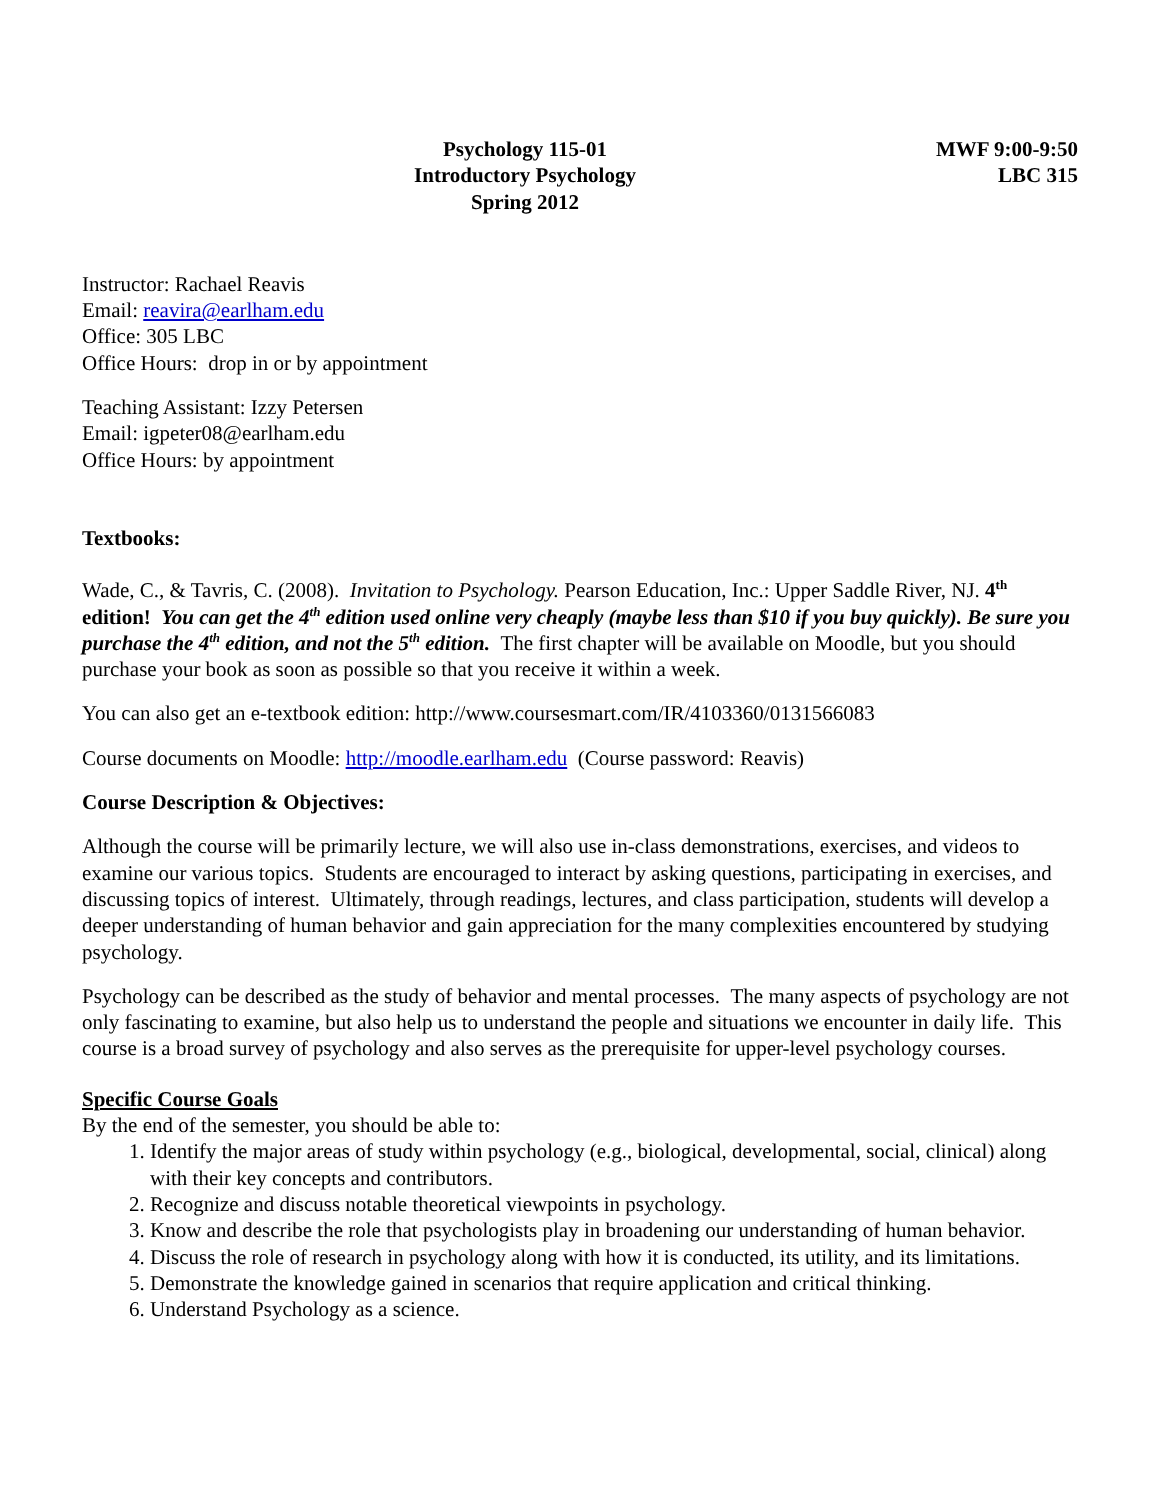Psychology 115-01
Introductory Psychology
Spring 2012
MWF 9:00-9:50
LBC 315
Instructor: Rachael Reavis
Email: reavira@earlham.edu
Office: 305 LBC
Office Hours: drop in or by appointment
Teaching Assistant: Izzy Petersen
Email: igpeter08@earlham.edu
Office Hours: by appointment
Textbooks:
Wade, C., & Tavris, C. (2008). Invitation to Psychology. Pearson Education, Inc.: Upper Saddle River, NJ. 4<sup>th</sup> edition! You can get the 4<sup>th</sup> edition used online very cheaply (maybe less than $10 if you buy quickly). Be sure you purchase the 4<sup>th</sup> edition, and not the 5<sup>th</sup> edition. The first chapter will be available on Moodle, but you should purchase your book as soon as possible so that you receive it within a week.
You can also get an e-textbook edition: http://www.coursesmart.com/IR/4103360/0131566083
Course documents on Moodle: http://moodle.earlham.edu (Course password: Reavis)
Course Description & Objectives:
Although the course will be primarily lecture, we will also use in-class demonstrations, exercises, and videos to examine our various topics. Students are encouraged to interact by asking questions, participating in exercises, and discussing topics of interest. Ultimately, through readings, lectures, and class participation, students will develop a deeper understanding of human behavior and gain appreciation for the many complexities encountered by studying psychology.
Psychology can be described as the study of behavior and mental processes. The many aspects of psychology are not only fascinating to examine, but also help us to understand the people and situations we encounter in daily life. This course is a broad survey of psychology and also serves as the prerequisite for upper-level psychology courses.
Specific Course Goals
By the end of the semester, you should be able to:
1. Identify the major areas of study within psychology (e.g., biological, developmental, social, clinical) along with their key concepts and contributors.
2. Recognize and discuss notable theoretical viewpoints in psychology.
3. Know and describe the role that psychologists play in broadening our understanding of human behavior.
4. Discuss the role of research in psychology along with how it is conducted, its utility, and its limitations.
5. Demonstrate the knowledge gained in scenarios that require application and critical thinking.
6. Understand Psychology as a science.